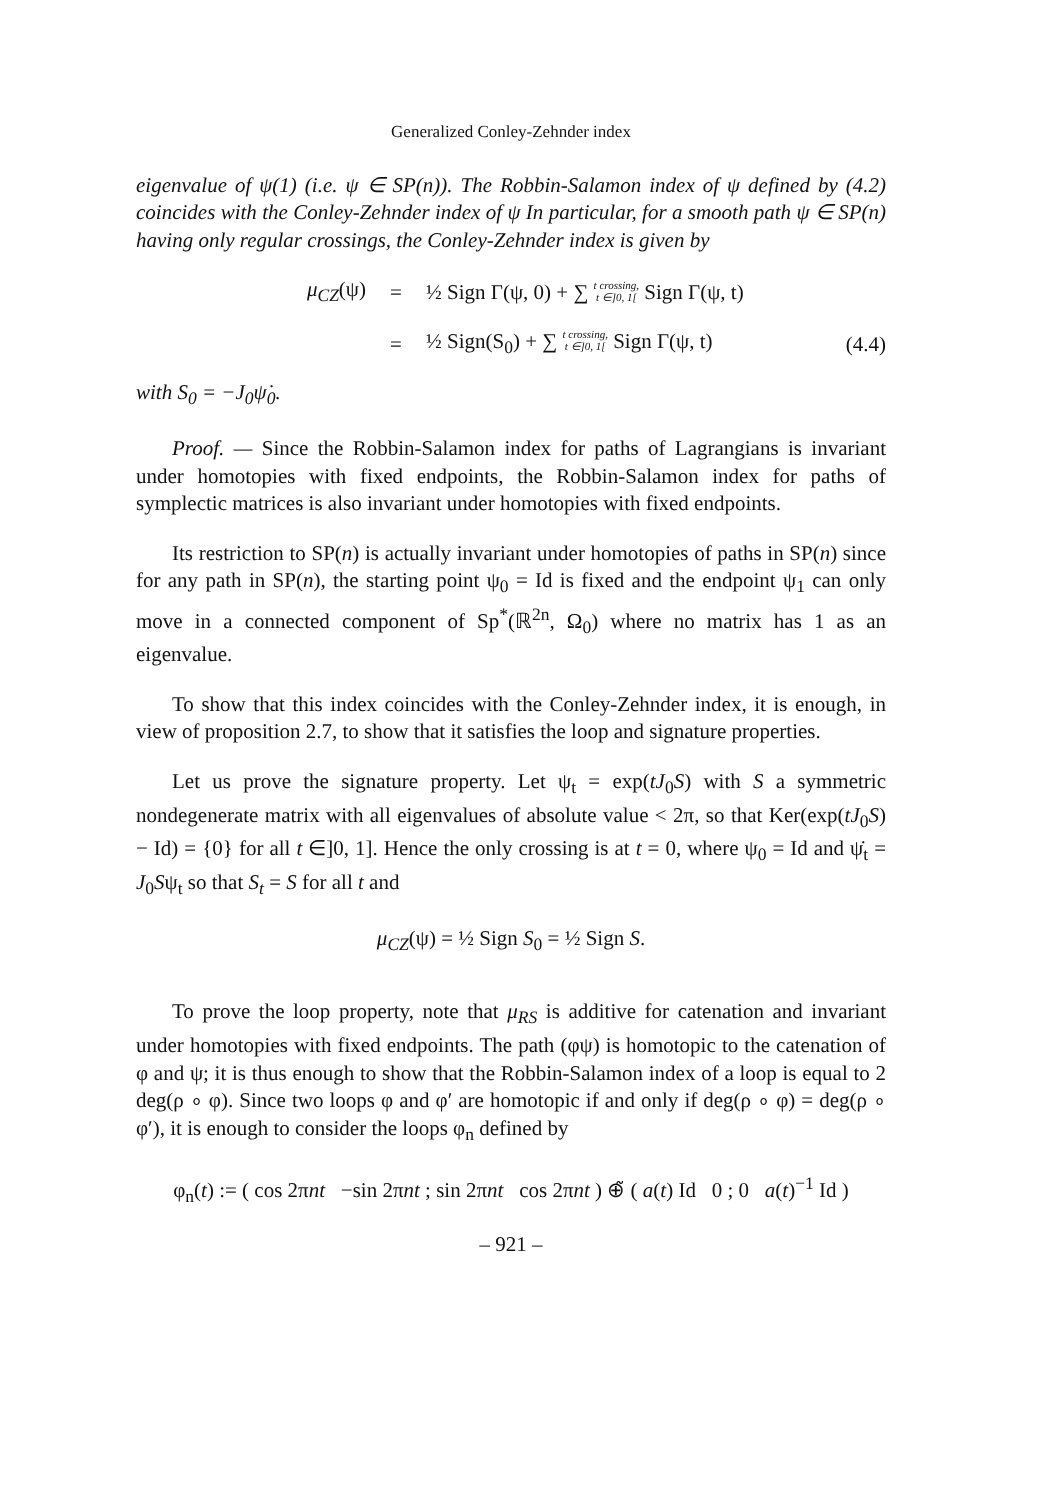Generalized Conley-Zehnder index
eigenvalue of ψ(1) (i.e. ψ ∈ SP(n)). The Robbin-Salamon index of ψ defined by (4.2) coincides with the Conley-Zehnder index of ψ In particular, for a smooth path ψ ∈ SP(n) having only regular crossings, the Conley-Zehnder index is given by
μ<sub>CZ</sub>(ψ) =
½ Sign Γ(ψ, 0) + ∑ t crossing,
t ∈]0, 1[ Sign Γ(ψ, t)
=
½ Sign(S<sub>0</sub>) + ∑ t crossing,
t ∈]0, 1[ Sign Γ(ψ, t)
(4.4)
with S<sub>0</sub> = −J<sub>0</sub>ψ̇<sub>0</sub>.
Proof. — Since the Robbin-Salamon index for paths of Lagrangians is invariant under homotopies with fixed endpoints, the Robbin-Salamon index for paths of symplectic matrices is also invariant under homotopies with fixed endpoints.
Its restriction to SP(n) is actually invariant under homotopies of paths in SP(n) since for any path in SP(n), the starting point ψ<sub>0</sub> = Id is fixed and the endpoint ψ<sub>1</sub> can only move in a connected component of Sp<sup>*</sup>(ℝ<sup>2n</sup>, Ω<sub>0</sub>) where no matrix has 1 as an eigenvalue.
To show that this index coincides with the Conley-Zehnder index, it is enough, in view of proposition 2.7, to show that it satisfies the loop and signature properties.
Let us prove the signature property. Let ψ<sub>t</sub> = exp(tJ<sub>0</sub>S) with S a symmetric nondegenerate matrix with all eigenvalues of absolute value < 2π, so that Ker(exp(tJ<sub>0</sub>S) − Id) = {0} for all t ∈]0, 1]. Hence the only crossing is at t = 0, where ψ<sub>0</sub> = Id and ψ̇<sub>t</sub> = J<sub>0</sub>Sψ<sub>t</sub> so that S<sub>t</sub> = S for all t and
μ<sub>CZ</sub>(ψ) = ½ Sign S<sub>0</sub> = ½ Sign S.
To prove the loop property, note that μ<sub>RS</sub> is additive for catenation and invariant under homotopies with fixed endpoints. The path (φψ) is homotopic to the catenation of φ and ψ; it is thus enough to show that the Robbin-Salamon index of a loop is equal to 2 deg(ρ ∘ φ). Since two loops φ and φ′ are homotopic if and only if deg(ρ ∘ φ) = deg(ρ ∘ φ′), it is enough to consider the loops φ<sub>n</sub> defined by
φ<sub>n</sub>(t) := ( cos 2πnt −sin 2πnt ; sin 2πnt cos 2πnt ) ⊕̃ ( a(t) Id 0 ; 0 a(t)<sup>−1</sup> Id )
– 921 –